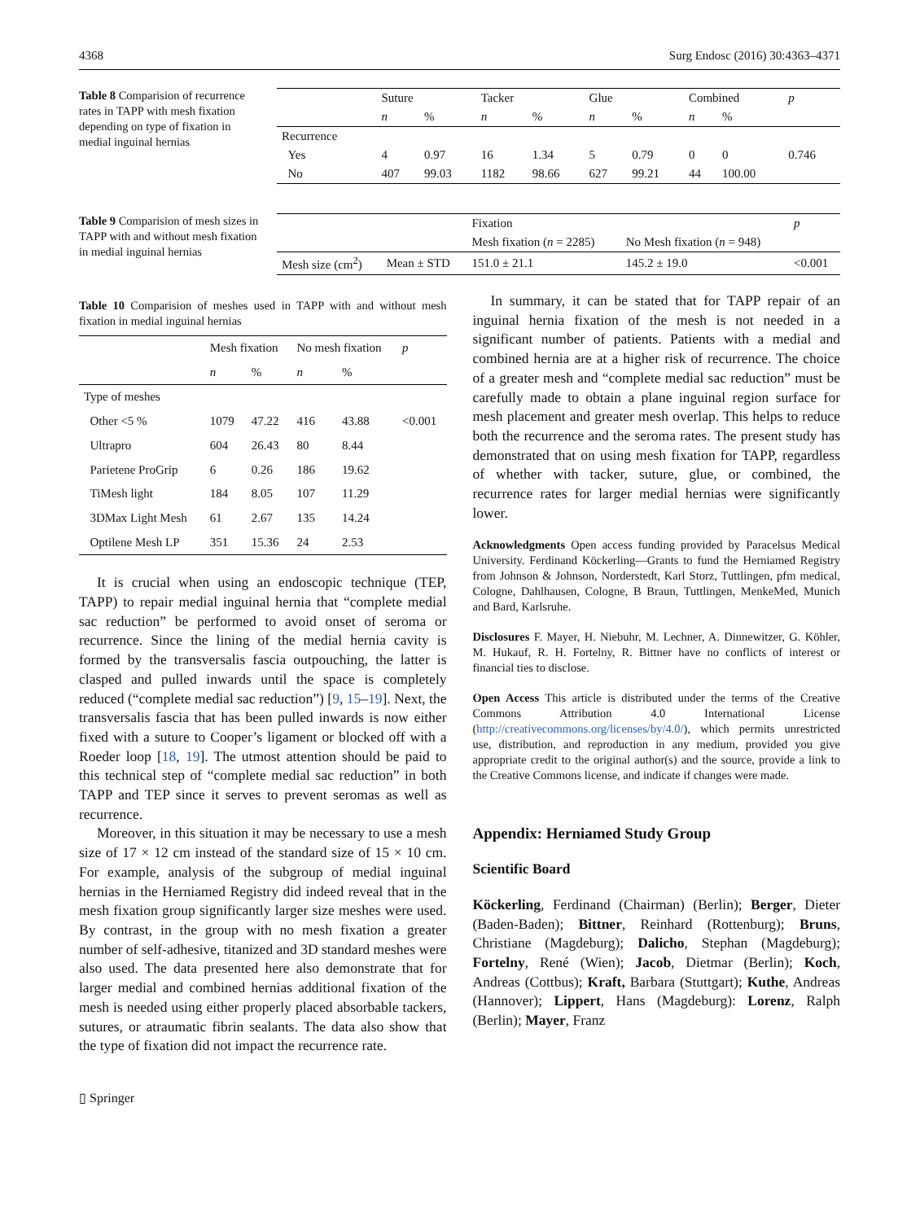4368 Surg Endosc (2016) 30:4363–4371
Table 8 Comparision of recurrence rates in TAPP with mesh fixation depending on type of fixation in medial inguinal hernias
| | Suture | | Tacker | | Glue | | Combined | | p |
| | n | % | n | % | n | % | n | % | |
| Recurrence | | | | | | | | | |
| Yes | 4 | 0.97 | 16 | 1.34 | 5 | 0.79 | 0 | 0 | 0.746 |
| No | 407 | 99.03 | 1182 | 98.66 | 627 | 99.21 | 44 | 100.00 | |
Table 9 Comparision of mesh sizes in TAPP with and without mesh fixation in medial inguinal hernias
| | | Fixation | | p |
| | | Mesh fixation ( n = 2285) | No Mesh fixation ( n = 948) | |
| Mesh size (cm<sup>2</sup>) | Mean ± STD | 151.0 ± 21.1 | 145.2 ± 19.0 | <0.001 |
Table 10 Comparision of meshes used in TAPP with and without mesh fixation in medial inguinal hernias
| | Mesh fixation | | No mesh fixation | | p |
| | n | % | n | % | |
| Type of meshes | | | | | |
| Other <5 % | 1079 | 47.22 | 416 | 43.88 | <0.001 |
| Ultrapro | 604 | 26.43 | 80 | 8.44 | |
| Parietene ProGrip | 6 | 0.26 | 186 | 19.62 | |
| TiMesh light | 184 | 8.05 | 107 | 11.29 | |
| 3DMax Light Mesh | 61 | 2.67 | 135 | 14.24 | |
| Optilene Mesh LP | 351 | 15.36 | 24 | 2.53 | |
It is crucial when using an endoscopic technique (TEP, TAPP) to repair medial inguinal hernia that “complete medial sac reduction” be performed to avoid onset of seroma or recurrence. Since the lining of the medial hernia cavity is formed by the transversalis fascia outpouching, the latter is clasped and pulled inwards until the space is completely reduced (“complete medial sac reduction”) [9, 15–19]. Next, the transversalis fascia that has been pulled inwards is now either fixed with a suture to Cooper’s ligament or blocked off with a Roeder loop [18, 19]. The utmost attention should be paid to this technical step of “complete medial sac reduction” in both TAPP and TEP since it serves to prevent seromas as well as recurrence.
Moreover, in this situation it may be necessary to use a mesh size of 17 × 12 cm instead of the standard size of 15 × 10 cm. For example, analysis of the subgroup of medial inguinal hernias in the Herniamed Registry did indeed reveal that in the mesh fixation group significantly larger size meshes were used. By contrast, in the group with no mesh fixation a greater number of self-adhesive, titanized and 3D standard meshes were also used. The data presented here also demonstrate that for larger medial and combined hernias additional fixation of the mesh is needed using either properly placed absorbable tackers, sutures, or atraumatic fibrin sealants. The data also show that the type of fixation did not impact the recurrence rate.
▯ Springer
In summary, it can be stated that for TAPP repair of an inguinal hernia fixation of the mesh is not needed in a significant number of patients. Patients with a medial and combined hernia are at a higher risk of recurrence. The choice of a greater mesh and “complete medial sac reduction” must be carefully made to obtain a plane inguinal region surface for mesh placement and greater mesh overlap. This helps to reduce both the recurrence and the seroma rates. The present study has demonstrated that on using mesh fixation for TAPP, regardless of whether with tacker, suture, glue, or combined, the recurrence rates for larger medial hernias were significantly lower.
Acknowledgments Open access funding provided by Paracelsus Medical University. Ferdinand Köckerling—Grants to fund the Herniamed Registry from Johnson & Johnson, Norderstedt, Karl Storz, Tuttlingen, pfm medical, Cologne, Dahlhausen, Cologne, B Braun, Tuttlingen, MenkeMed, Munich and Bard, Karlsruhe.
Disclosures F. Mayer, H. Niebuhr, M. Lechner, A. Dinnewitzer, G. Köhler, M. Hukauf, R. H. Fortelny, R. Bittner have no conflicts of interest or financial ties to disclose.
Open Access This article is distributed under the terms of the Creative Commons Attribution 4.0 International License (http://creativecommons.org/licenses/by/4.0/), which permits unrestricted use, distribution, and reproduction in any medium, provided you give appropriate credit to the original author(s) and the source, provide a link to the Creative Commons license, and indicate if changes were made.
Appendix: Herniamed Study Group
Scientific Board
Köckerling, Ferdinand (Chairman) (Berlin); Berger, Dieter (Baden-Baden); Bittner, Reinhard (Rottenburg); Bruns, Christiane (Magdeburg); Dalicho, Stephan (Magdeburg); Fortelny, René (Wien); Jacob, Dietmar (Berlin); Koch, Andreas (Cottbus); Kraft, Barbara (Stuttgart); Kuthe, Andreas (Hannover); Lippert, Hans (Magdeburg): Lorenz, Ralph (Berlin); Mayer, Franz